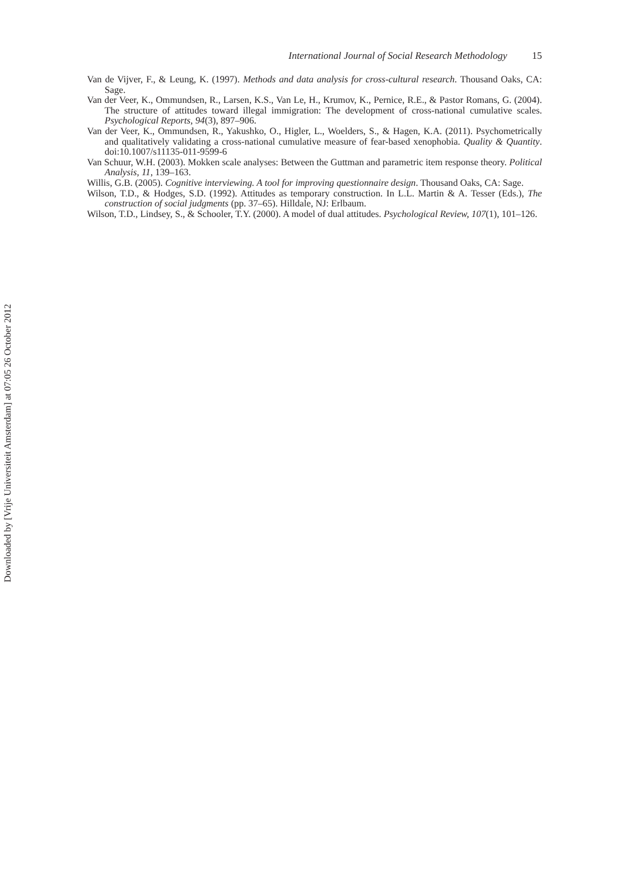International Journal of Social Research Methodology 15
Van de Vijver, F., & Leung, K. (1997). Methods and data analysis for cross-cultural research. Thousand Oaks, CA: Sage.
Van der Veer, K., Ommundsen, R., Larsen, K.S., Van Le, H., Krumov, K., Pernice, R.E., & Pastor Romans, G. (2004). The structure of attitudes toward illegal immigration: The development of cross-national cumulative scales. Psychological Reports, 94(3), 897–906.
Van der Veer, K., Ommundsen, R., Yakushko, O., Higler, L., Woelders, S., & Hagen, K.A. (2011). Psychometrically and qualitatively validating a cross-national cumulative measure of fear-based xenophobia. Quality & Quantity. doi:10.1007/s11135-011-9599-6
Van Schuur, W.H. (2003). Mokken scale analyses: Between the Guttman and parametric item response theory. Political Analysis, 11, 139–163.
Willis, G.B. (2005). Cognitive interviewing. A tool for improving questionnaire design. Thousand Oaks, CA: Sage.
Wilson, T.D., & Hodges, S.D. (1992). Attitudes as temporary construction. In L.L. Martin & A. Tesser (Eds.), The construction of social judgments (pp. 37–65). Hilldale, NJ: Erlbaum.
Wilson, T.D., Lindsey, S., & Schooler, T.Y. (2000). A model of dual attitudes. Psychological Review, 107(1), 101–126.
Downloaded by [Vrije Universiteit Amsterdam] at 07:05 26 October 2012